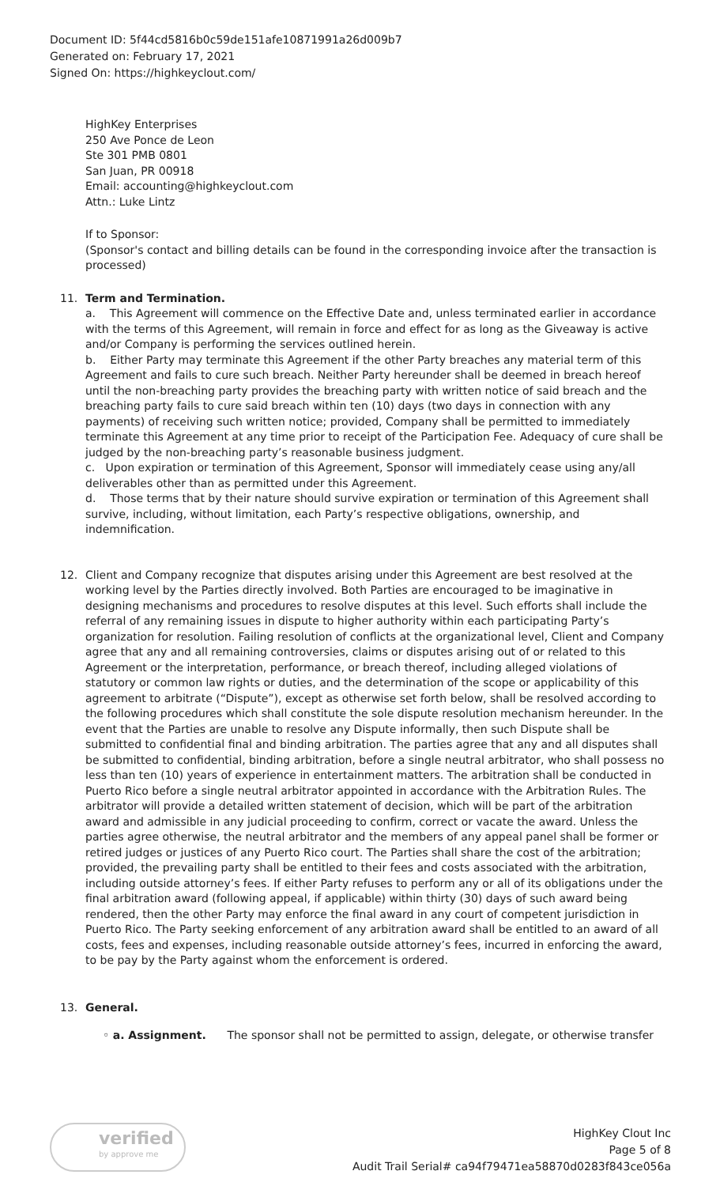Document ID: 5f44cd5816b0c59de151afe10871991a26d009b7
Generated on: February 17, 2021
Signed On: https://highkeyclout.com/
HighKey Enterprises
250 Ave Ponce de Leon
Ste 301 PMB 0801
San Juan, PR 00918
Email: accounting@highkeyclout.com
Attn.: Luke Lintz
If to Sponsor:
(Sponsor's contact and billing details can be found in the corresponding invoice after the transaction is processed)
11. Term and Termination.
a. This Agreement will commence on the Effective Date and, unless terminated earlier in accordance with the terms of this Agreement, will remain in force and effect for as long as the Giveaway is active and/or Company is performing the services outlined herein.
b. Either Party may terminate this Agreement if the other Party breaches any material term of this Agreement and fails to cure such breach. Neither Party hereunder shall be deemed in breach hereof until the non-breaching party provides the breaching party with written notice of said breach and the breaching party fails to cure said breach within ten (10) days (two days in connection with any payments) of receiving such written notice; provided, Company shall be permitted to immediately terminate this Agreement at any time prior to receipt of the Participation Fee. Adequacy of cure shall be judged by the non-breaching party’s reasonable business judgment.
c. Upon expiration or termination of this Agreement, Sponsor will immediately cease using any/all deliverables other than as permitted under this Agreement.
d. Those terms that by their nature should survive expiration or termination of this Agreement shall survive, including, without limitation, each Party’s respective obligations, ownership, and indemnification.
12. Client and Company recognize that disputes arising under this Agreement are best resolved at the working level by the Parties directly involved. Both Parties are encouraged to be imaginative in designing mechanisms and procedures to resolve disputes at this level. Such efforts shall include the referral of any remaining issues in dispute to higher authority within each participating Party’s organization for resolution. Failing resolution of conflicts at the organizational level, Client and Company agree that any and all remaining controversies, claims or disputes arising out of or related to this Agreement or the interpretation, performance, or breach thereof, including alleged violations of statutory or common law rights or duties, and the determination of the scope or applicability of this agreement to arbitrate (“Dispute”), except as otherwise set forth below, shall be resolved according to the following procedures which shall constitute the sole dispute resolution mechanism hereunder. In the event that the Parties are unable to resolve any Dispute informally, then such Dispute shall be submitted to confidential final and binding arbitration. The parties agree that any and all disputes shall be submitted to confidential, binding arbitration, before a single neutral arbitrator, who shall possess no less than ten (10) years of experience in entertainment matters. The arbitration shall be conducted in Puerto Rico before a single neutral arbitrator appointed in accordance with the Arbitration Rules. The arbitrator will provide a detailed written statement of decision, which will be part of the arbitration award and admissible in any judicial proceeding to confirm, correct or vacate the award. Unless the parties agree otherwise, the neutral arbitrator and the members of any appeal panel shall be former or retired judges or justices of any Puerto Rico court. The Parties shall share the cost of the arbitration; provided, the prevailing party shall be entitled to their fees and costs associated with the arbitration, including outside attorney’s fees. If either Party refuses to perform any or all of its obligations under the final arbitration award (following appeal, if applicable) within thirty (30) days of such award being rendered, then the other Party may enforce the final award in any court of competent jurisdiction in Puerto Rico. The Party seeking enforcement of any arbitration award shall be entitled to an award of all costs, fees and expenses, including reasonable outside attorney’s fees, incurred in enforcing the award, to be pay by the Party against whom the enforcement is ordered.
13. General.
◦ a. Assignment. The sponsor shall not be permitted to assign, delegate, or otherwise transfer
verified
by approve me
HighKey Clout Inc
Page 5 of 8
Audit Trail Serial# ca94f79471ea58870d0283f843ce056a